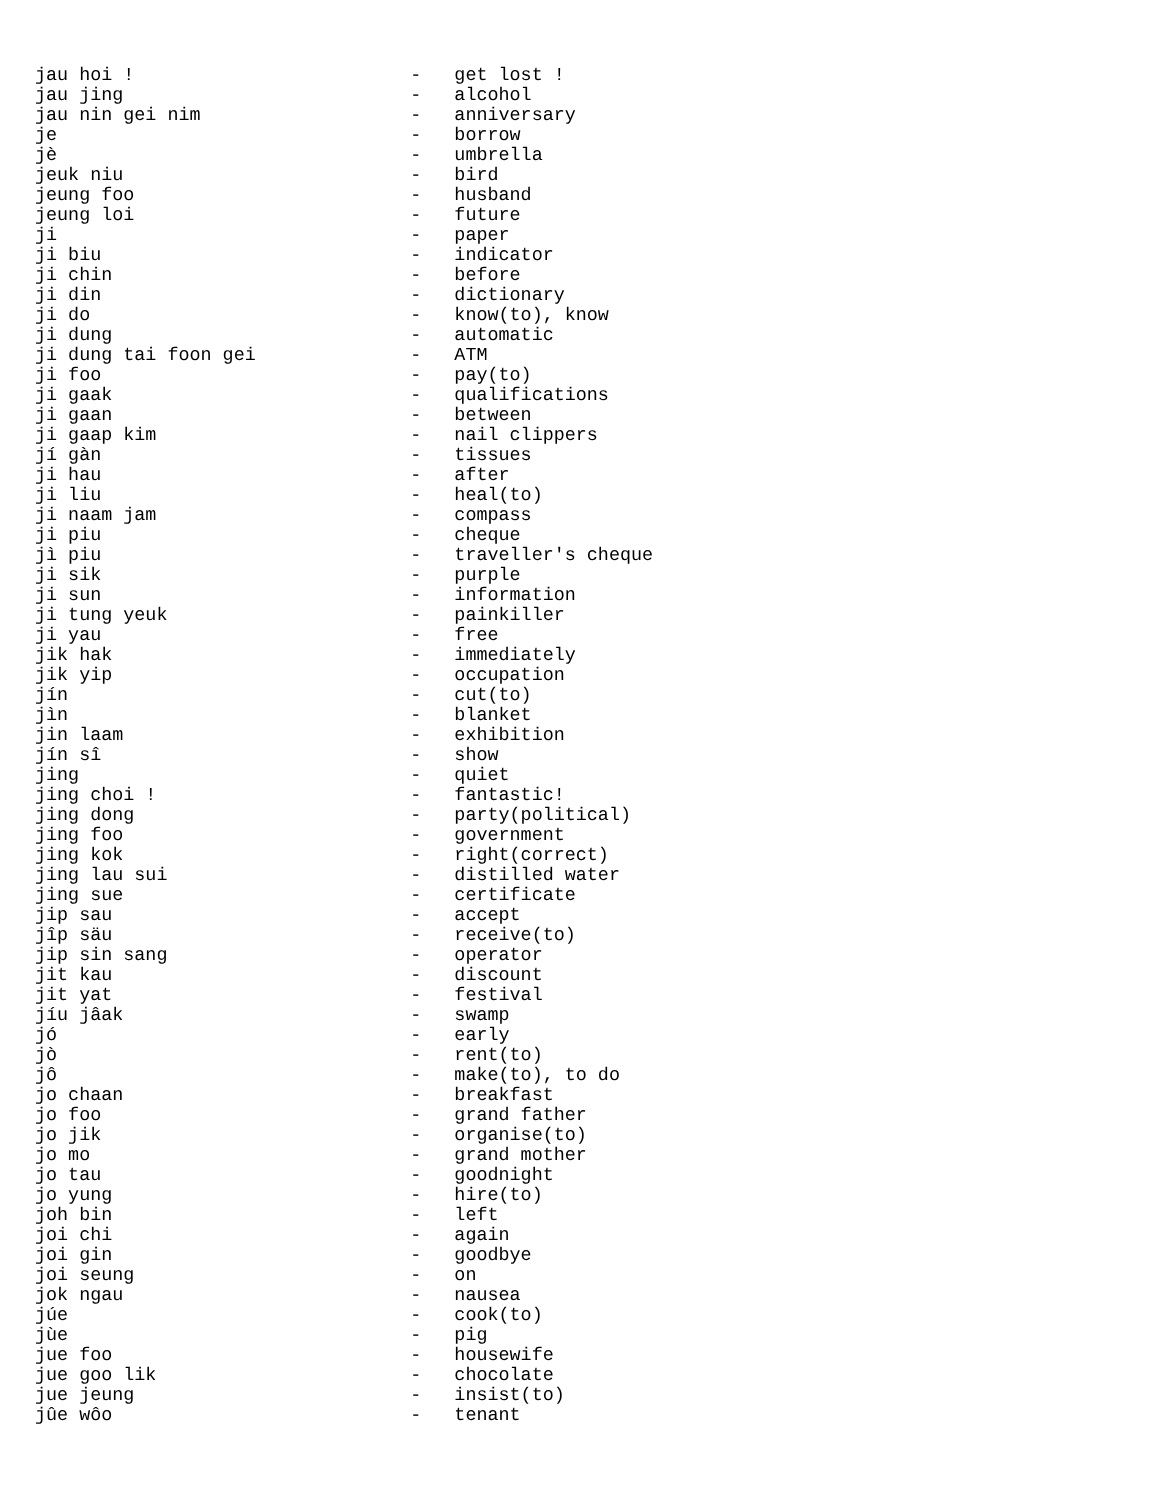jau hoi !                         -   get lost !
jau jing                          -   alcohol
jau nin gei nim                   -   anniversary
je                                -   borrow
jè                                -   umbrella
jeuk niu                          -   bird
jeung foo                         -   husband
jeung loi                         -   future
ji                                -   paper
ji biu                            -   indicator
ji chin                           -   before
ji din                            -   dictionary
ji do                             -   know(to), know
ji dung                           -   automatic
ji dung tai foon gei              -   ATM
ji foo                            -   pay(to)
ji gaak                           -   qualifications
ji gaan                           -   between
ji gaap kim                       -   nail clippers
jí gàn                            -   tissues
ji hau                            -   after
ji liu                            -   heal(to)
ji naam jam                       -   compass
ji piu                            -   cheque
jì piu                            -   traveller's cheque
ji sik                            -   purple
ji sun                            -   information
ji tung yeuk                      -   painkiller
ji yau                            -   free
jik hak                           -   immediately
jik yip                           -   occupation
jín                               -   cut(to)
jìn                               -   blanket
jin laam                          -   exhibition
jín sî                            -   show
jing                              -   quiet
jing choi !                       -   fantastic!
jing dong                         -   party(political)
jing foo                          -   government
jing kok                          -   right(correct)
jing lau sui                      -   distilled water
jing sue                          -   certificate
jip sau                           -   accept
jîp säu                           -   receive(to)
jip sin sang                      -   operator
jit kau                           -   discount
jit yat                           -   festival
jíu jâak                          -   swamp
jó                                -   early
jò                                -   rent(to)
jô                                -   make(to), to do
jo chaan                          -   breakfast
jo foo                            -   grand father
jo jik                            -   organise(to)
jo mo                             -   grand mother
jo tau                            -   goodnight
jo yung                           -   hire(to)
joh bin                           -   left
joi chi                           -   again
joi gin                           -   goodbye
joi seung                         -   on
jok ngau                          -   nausea
júe                               -   cook(to)
jùe                               -   pig
jue foo                           -   housewife
jue goo lik                       -   chocolate
jue jeung                         -   insist(to)
jûe wôo                           -   tenant